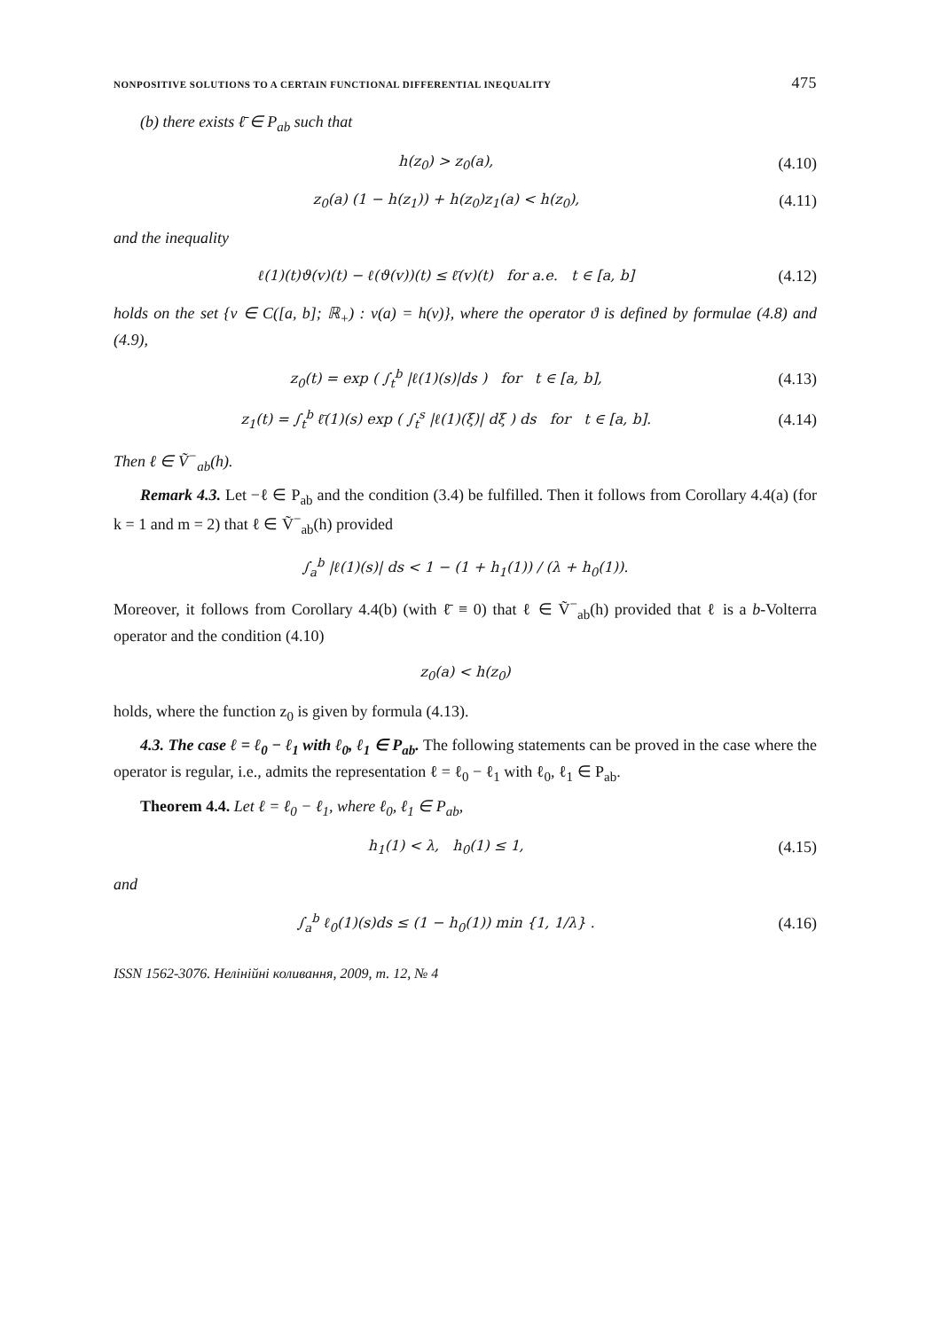NONPOSITIVE SOLUTIONS TO A CERTAIN FUNCTIONAL DIFFERENTIAL INEQUALITY 475
(b) there exists ℓ̄ ∈ P<sub>ab</sub> such that
h(z<sub>0</sub>) > z<sub>0</sub>(a), (4.10)
z<sub>0</sub>(a) (1 − h(z<sub>1</sub>)) + h(z<sub>0</sub>)z<sub>1</sub>(a) < h(z<sub>0</sub>), (4.11)
and the inequality
ℓ(1)(t)ϑ(v)(t) − ℓ(ϑ(v))(t) ≤ ℓ̄(v)(t) for a.e. t ∈ [a, b] (4.12)
holds on the set {v ∈ C([a, b]; ℝ<sub>+</sub>) : v(a) = h(v)}, where the operator ϑ is defined by formulae (4.8) and (4.9),
z<sub>0</sub>(t) = exp ( ∫<sub>t</sub><sup>b</sup> |ℓ(1)(s)|ds ) for t ∈ [a, b], (4.13)
z<sub>1</sub>(t) = ∫<sub>t</sub><sup>b</sup> ℓ̄(1)(s) exp ( ∫<sub>t</sub><sup>s</sup> |ℓ(1)(ξ)| dξ ) ds for t ∈ [a, b]. (4.14)
Then ℓ ∈ Ṽ<sup>−</sup><sub>ab</sub>(h).
Remark 4.3. Let −ℓ ∈ P<sub>ab</sub> and the condition (3.4) be fulfilled. Then it follows from Corollary 4.4(a) (for k = 1 and m = 2) that ℓ ∈ Ṽ<sup>−</sup><sub>ab</sub>(h) provided
∫<sub>a</sub><sup>b</sup> |ℓ(1)(s)| ds < 1 − (1 + h<sub>1</sub>(1)) / (λ + h<sub>0</sub>(1)).
Moreover, it follows from Corollary 4.4(b) (with ℓ̄ ≡ 0) that ℓ ∈ Ṽ<sup>−</sup><sub>ab</sub>(h) provided that ℓ is a b-Volterra operator and the condition (4.10)
z<sub>0</sub>(a) < h(z<sub>0</sub>)
holds, where the function z<sub>0</sub> is given by formula (4.13).
4.3. The case ℓ = ℓ<sub>0</sub> − ℓ<sub>1</sub> with ℓ<sub>0</sub>, ℓ<sub>1</sub> ∈ P<sub>ab</sub>. The following statements can be proved in the case where the operator is regular, i.e., admits the representation ℓ = ℓ<sub>0</sub> − ℓ<sub>1</sub> with ℓ<sub>0</sub>, ℓ<sub>1</sub> ∈ P<sub>ab</sub>.
Theorem 4.4. Let ℓ = ℓ<sub>0</sub> − ℓ<sub>1</sub>, where ℓ<sub>0</sub>, ℓ<sub>1</sub> ∈ P<sub>ab</sub>,
h<sub>1</sub>(1) < λ, h<sub>0</sub>(1) ≤ 1, (4.15)
and
∫<sub>a</sub><sup>b</sup> ℓ<sub>0</sub>(1)(s)ds ≤ (1 − h<sub>0</sub>(1)) min {1, 1/λ} . (4.16)
ISSN 1562-3076. Нелінійні коливання, 2009, т. 12, № 4